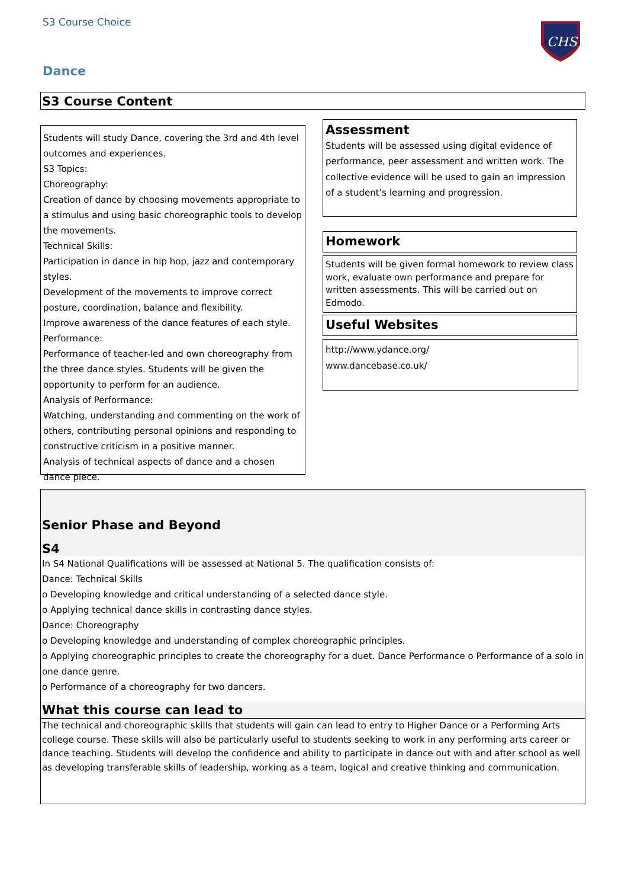S3 Course Choice
CHS
Dance
S3 Course Content
Students will study Dance, covering the 3rd and 4th level outcomes and experiences.
S3 Topics:
Choreography:
Creation of dance by choosing movements appropriate to a stimulus and using basic choreographic tools to develop the movements.
Technical Skills:
Participation in dance in hip hop, jazz and contemporary styles.
Development of the movements to improve correct posture, coordination, balance and flexibility.
Improve awareness of the dance features of each style.
Performance:
Performance of teacher-led and own choreography from the three dance styles. Students will be given the opportunity to perform for an audience.
Analysis of Performance:
Watching, understanding and commenting on the work of others, contributing personal opinions and responding to constructive criticism in a positive manner.
Analysis of technical aspects of dance and a chosen dance piece.
Assessment
Students will be assessed using digital evidence of performance, peer assessment and written work. The collective evidence will be used to gain an impression of a student’s learning and progression.
Homework
Students will be given formal homework to review class work, evaluate own performance and prepare for written assessments. This will be carried out on Edmodo.
Useful Websites
http://www.ydance.org/
www.dancebase.co.uk/
Senior Phase and Beyond
S4
In S4 National Qualifications will be assessed at National 5. The qualification consists of:
Dance: Technical Skills
o Developing knowledge and critical understanding of a selected dance style.
o Applying technical dance skills in contrasting dance styles.
Dance: Choreography
o Developing knowledge and understanding of complex choreographic principles.
o Applying choreographic principles to create the choreography for a duet. Dance Performance o Performance of a solo in one dance genre.
o Performance of a choreography for two dancers.
What this course can lead to
The technical and choreographic skills that students will gain can lead to entry to Higher Dance or a Performing Arts college course. These skills will also be particularly useful to students seeking to work in any performing arts career or dance teaching. Students will develop the confidence and ability to participate in dance out with and after school as well as developing transferable skills of leadership, working as a team, logical and creative thinking and communication.